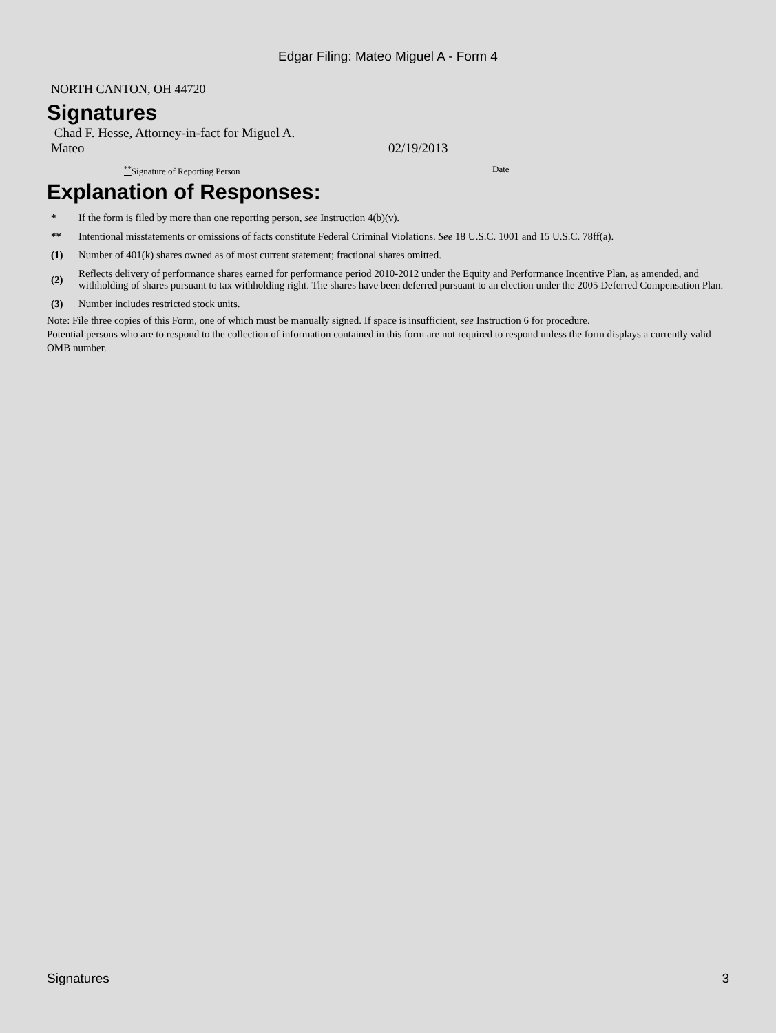Edgar Filing: Mateo Miguel A - Form 4
NORTH CANTON, OH 44720
Signatures
Chad F. Hesse, Attorney-in-fact for Miguel A.
Mateo
02/19/2013
<sup>**</sup> Signature of Reporting Person Date
Explanation of Responses:
| * | If the form is filed by more than one reporting person, see Instruction 4(b)(v). |
| ** | Intentional misstatements or omissions of facts constitute Federal Criminal Violations. See 18 U.S.C. 1001 and 15 U.S.C. 78ff(a). |
| (1) | Number of 401(k) shares owned as of most current statement; fractional shares omitted. |
| (2) | Reflects delivery of performance shares earned for performance period 2010-2012 under the Equity and Performance Incentive Plan, as amended, and withholding of shares pursuant to tax withholding right. The shares have been deferred pursuant to an election under the 2005 Deferred Compensation Plan. |
| (3) | Number includes restricted stock units. |
Note: File three copies of this Form, one of which must be manually signed. If space is insufficient, see Instruction 6 for procedure.
Potential persons who are to respond to the collection of information contained in this form are not required to respond unless the form displays a currently valid OMB number.
Signatures 3